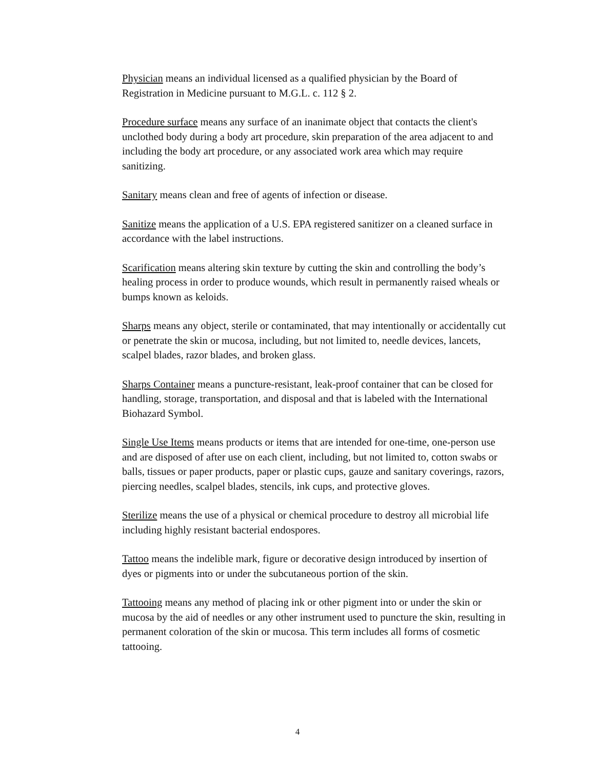Physician means an individual licensed as a qualified physician by the Board of Registration in Medicine pursuant to M.G.L. c. 112 § 2.
Procedure surface means any surface of an inanimate object that contacts the client's unclothed body during a body art procedure, skin preparation of the area adjacent to and including the body art procedure, or any associated work area which may require sanitizing.
Sanitary means clean and free of agents of infection or disease.
Sanitize means the application of a U.S. EPA registered sanitizer on a cleaned surface in accordance with the label instructions.
Scarification means altering skin texture by cutting the skin and controlling the body’s healing process in order to produce wounds, which result in permanently raised wheals or bumps known as keloids.
Sharps means any object, sterile or contaminated, that may intentionally or accidentally cut or penetrate the skin or mucosa, including, but not limited to, needle devices, lancets, scalpel blades, razor blades, and broken glass.
Sharps Container means a puncture-resistant, leak-proof container that can be closed for handling, storage, transportation, and disposal and that is labeled with the International Biohazard Symbol.
Single Use Items means products or items that are intended for one-time, one-person use and are disposed of after use on each client, including, but not limited to, cotton swabs or balls, tissues or paper products, paper or plastic cups, gauze and sanitary coverings, razors, piercing needles, scalpel blades, stencils, ink cups, and protective gloves.
Sterilize means the use of a physical or chemical procedure to destroy all microbial life including highly resistant bacterial endospores.
Tattoo means the indelible mark, figure or decorative design introduced by insertion of dyes or pigments into or under the subcutaneous portion of the skin.
Tattooing means any method of placing ink or other pigment into or under the skin or mucosa by the aid of needles or any other instrument used to puncture the skin, resulting in permanent coloration of the skin or mucosa. This term includes all forms of cosmetic tattooing.
4